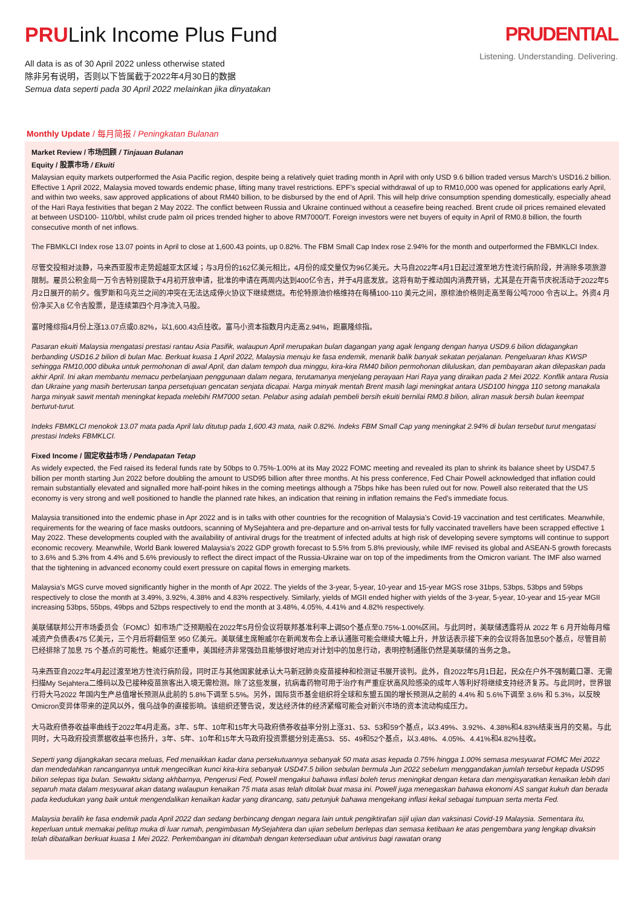PRULink Income Plus Fund
All data is as of 30 April 2022 unless otherwise stated
除非另有说明，否则以下皆属截于2022年4月30日的数据
Semua data seperti pada 30 April 2022 melainkan jika dinyatakan
PRUDENTIAL
Listening. Understanding. Delivering.
Monthly Update / 每月简报 / Peningkatan Bulanan
Market Review / 市场回顾 / Tinjauan Bulanan
Equity / 股票市场 / Ekuiti
Malaysian equity markets outperformed the Asia Pacific region, despite being a relatively quiet trading month in April with only USD 9.6 billion traded versus March’s USD16.2 billion. Effective 1 April 2022, Malaysia moved towards endemic phase, lifting many travel restrictions. EPF’s special withdrawal of up to RM10,000 was opened for applications early April, and within two weeks, saw approved applications of about RM40 billion, to be disbursed by the end of April. This will help drive consumption spending domestically, especially ahead of the Hari Raya festivities that began 2 May 2022. The conflict between Russia and Ukraine continued without a ceasefire being reached. Brent crude oil prices remained elevated at between USD100- 110/bbl, whilst crude palm oil prices trended higher to above RM7000/T. Foreign investors were net buyers of equity in April of RM0.8 billion, the fourth consecutive month of net inflows.
The FBMKLCI Index rose 13.07 points in April to close at 1,600.43 points, up 0.82%. The FBM Small Cap Index rose 2.94% for the month and outperformed the FBMKLCI Index.
尽管交投相对淡静，马来西亚股市走势超越亚太区域；与3月份的162亿美元相比，4月份的成交量仅为96亿美元。大马自2022年4月1日起过渡至地方性流行病阶段，并消除多项旅游限制。雇员公积金局一万令吉特别提款于4月初开放申请，批准的申请在两周内达到400亿令吉，并于4月底发放。这将有助于推动国内消费开销，尤其是在开斋节庆祝活动于2022年5月2日展开的前夕。俄罗斯和乌克兰之间的冲突在无法达成停火协议下继续燃烧。布伦特原油价格维持在每桶100-110 美元之间，原棕油价格则走高至每公吨7000 令吉以上。外资4 月份净买入8 亿令吉股票，是连续第四个月净流入马股。
富时隆综指4月份上涨13.07点或0.82%，以1,600.43点挂收。富马小资本指数月内走高2.94%，跑赢隆综指。
Pasaran ekuiti Malaysia mengatasi prestasi rantau Asia Pasifik, walaupun April merupakan bulan dagangan yang agak lengang dengan hanya USD9.6 bilion didagangkan berbanding USD16.2 bilion di bulan Mac. Berkuat kuasa 1 April 2022, Malaysia menuju ke fasa endemik, menarik balik banyak sekatan perjalanan. Pengeluaran khas KWSP sehingga RM10,000 dibuka untuk permohonan di awal April, dan dalam tempoh dua minggu, kira-kira RM40 bilion permohonan diluluskan, dan pembayaran akan dilepaskan pada akhir April. Ini akan membantu memacu perbelanjaan penggunaan dalam negara, terutamanya menjelang perayaan Hari Raya yang diraikan pada 2 Mei 2022. Konflik antara Rusia dan Ukraine yang masih berterusan tanpa persetujuan gencatan senjata dicapai. Harga minyak mentah Brent masih lagi meningkat antara USD100 hingga 110 setong manakala harga minyak sawit mentah meningkat kepada melebihi RM7000 setan. Pelabur asing adalah pembeli bersih ekuiti bernilai RM0.8 bilion, aliran masuk bersih bulan keempat berturut-turut.
Indeks FBMKLCI menokok 13.07 mata pada April lalu ditutup pada 1,600.43 mata, naik 0.82%. Indeks FBM Small Cap yang meningkat 2.94% di bulan tersebut turut mengatasi prestasi Indeks FBMKLCI.
Fixed Income / 固定收益市场 / Pendapatan Tetap
As widely expected, the Fed raised its federal funds rate by 50bps to 0.75%-1.00% at its May 2022 FOMC meeting and revealed its plan to shrink its balance sheet by USD47.5 billion per month starting Jun 2022 before doubling the amount to USD95 billion after three months. At his press conference, Fed Chair Powell acknowledged that inflation could remain substantially elevated and signalled more half-point hikes in the coming meetings although a 75bps hike has been ruled out for now. Powell also reiterated that the US economy is very strong and well positioned to handle the planned rate hikes, an indication that reining in inflation remains the Fed’s immediate focus.
Malaysia transitioned into the endemic phase in Apr 2022 and is in talks with other countries for the recognition of Malaysia’s Covid-19 vaccination and test certificates. Meanwhile, requirements for the wearing of face masks outdoors, scanning of MySejahtera and pre-departure and on-arrival tests for fully vaccinated travellers have been scrapped effective 1 May 2022. These developments coupled with the availability of antiviral drugs for the treatment of infected adults at high risk of developing severe symptoms will continue to support economic recovery. Meanwhile, World Bank lowered Malaysia’s 2022 GDP growth forecast to 5.5% from 5.8% previously, while IMF revised its global and ASEAN-5 growth forecasts to 3.6% and 5.3% from 4.4% and 5.6% previously to reflect the direct impact of the Russia-Ukraine war on top of the impediments from the Omicron variant. The IMF also warned that the tightening in advanced economy could exert pressure on capital flows in emerging markets.
Malaysia’s MGS curve moved significantly higher in the month of Apr 2022. The yields of the 3-year, 5-year, 10-year and 15-year MGS rose 31bps, 53bps, 53bps and 59bps respectively to close the month at 3.49%, 3.92%, 4.38% and 4.83% respectively. Similarly, yields of MGII ended higher with yields of the 3-year, 5-year, 10-year and 15-year MGII increasing 53bps, 55bps, 49bps and 52bps respectively to end the month at 3.48%, 4.05%, 4.41% and 4.82% respectively.
美联储联邦公开市场委员会（FOMC）如市场广泛预期般在2022年5月份会议将联邦基准利率上调50个基点至0.75%-1.00%区间。与此同时，美联储透露将从 2022 年 6 月开始每月缩减资产负债表475 亿美元，三个月后将翻倍至 950 亿美元。美联储主席鲍威尔在新闻发布会上承认通胀可能会继续大幅上升，并放话表示接下来的会议将各加息50个基点，尽管目前已经排除了加息 75 个基点的可能性。鲍威尔还重申，美国经济非常强劲且能够很好地应对计划中的加息行动，表明控制通胀仍然是美联储的当务之急。
马来西亚自2022年4月起过渡至地方性流行病阶段，同时正与其他国家就承认大马新冠肺炎疫苗接种和检测证书展开谈判。此外，自2022年5月1日起，民众在户外不强制戴口罩、无需扫描My Sejahtera二维码以及已接种疫苗旅客出入境无需检测。除了这些发展，抗病毒药物可用于治疗有严重症状高风险感染的成年人等利好将继续支持经济复苏。与此同时，世界银行将大马2022 年国内生产总值增长预测从此前的 5.8%下调至 5.5%。另外，国际货币基金组织将全球和东盟五国的增长预测从之前的 4.4% 和 5.6%下调至 3.6% 和 5.3%，以反映Omicron变异体带来的逆风以外，俄乌战争的直接影响。该组织还警告说，发达经济体的经济紧缩可能会对新兴市场的资本流动构成压力。
大马政府债券收益率曲线于2022年4月走高。3年、5年、10年和15年大马政府债券收益率分别上涨31、53、53和59个基点，以3.49%、3.92%、4.38%和4.83%结束当月的交易。与此同时，大马政府投资票据收益率也扬升，3年、5年、10年和15年大马政府投资票据分别走高53、55、49和52个基点，以3.48%、4.05%、4.41%和4.82%挂收。
Seperti yang dijangkakan secara meluas, Fed menaikkan kadar dana persekutuannya sebanyak 50 mata asas kepada 0.75% hingga 1.00% semasa mesyuarat FOMC Mei 2022 dan mendedahkan rancangannya untuk mengecilkan kunci kira-kira sebanyak USD47.5 bilion sebulan bermula Jun 2022 sebelum menggandakan jumlah tersebut kepada USD95 bilion selepas tiga bulan. Sewaktu sidang akhbarnya, Pengerusi Fed, Powell mengakui bahawa inflasi boleh terus meningkat dengan ketara dan mengisyaratkan kenaikan lebih dari separuh mata dalam mesyuarat akan datang walaupun kenaikan 75 mata asas telah ditolak buat masa ini. Powell juga menegaskan bahawa ekonomi AS sangat kukuh dan berada pada kedudukan yang baik untuk mengendalikan kenaikan kadar yang dirancang, satu petunjuk bahawa mengekang inflasi kekal sebagai tumpuan serta merta Fed.
Malaysia beralih ke fasa endemik pada April 2022 dan sedang berbincang dengan negara lain untuk pengiktirafan sijil ujian dan vaksinasi Covid-19 Malaysia. Sementara itu, keperluan untuk memakai pelitup muka di luar rumah, pengimbasan MySejahtera dan ujian sebelum berlepas dan semasa ketibaan ke atas pengembara yang lengkap divaksin telah dibatalkan berkuat kuasa 1 Mei 2022. Perkembangan ini ditambah dengan ketersediaan ubat antivirus bagi rawatan orang